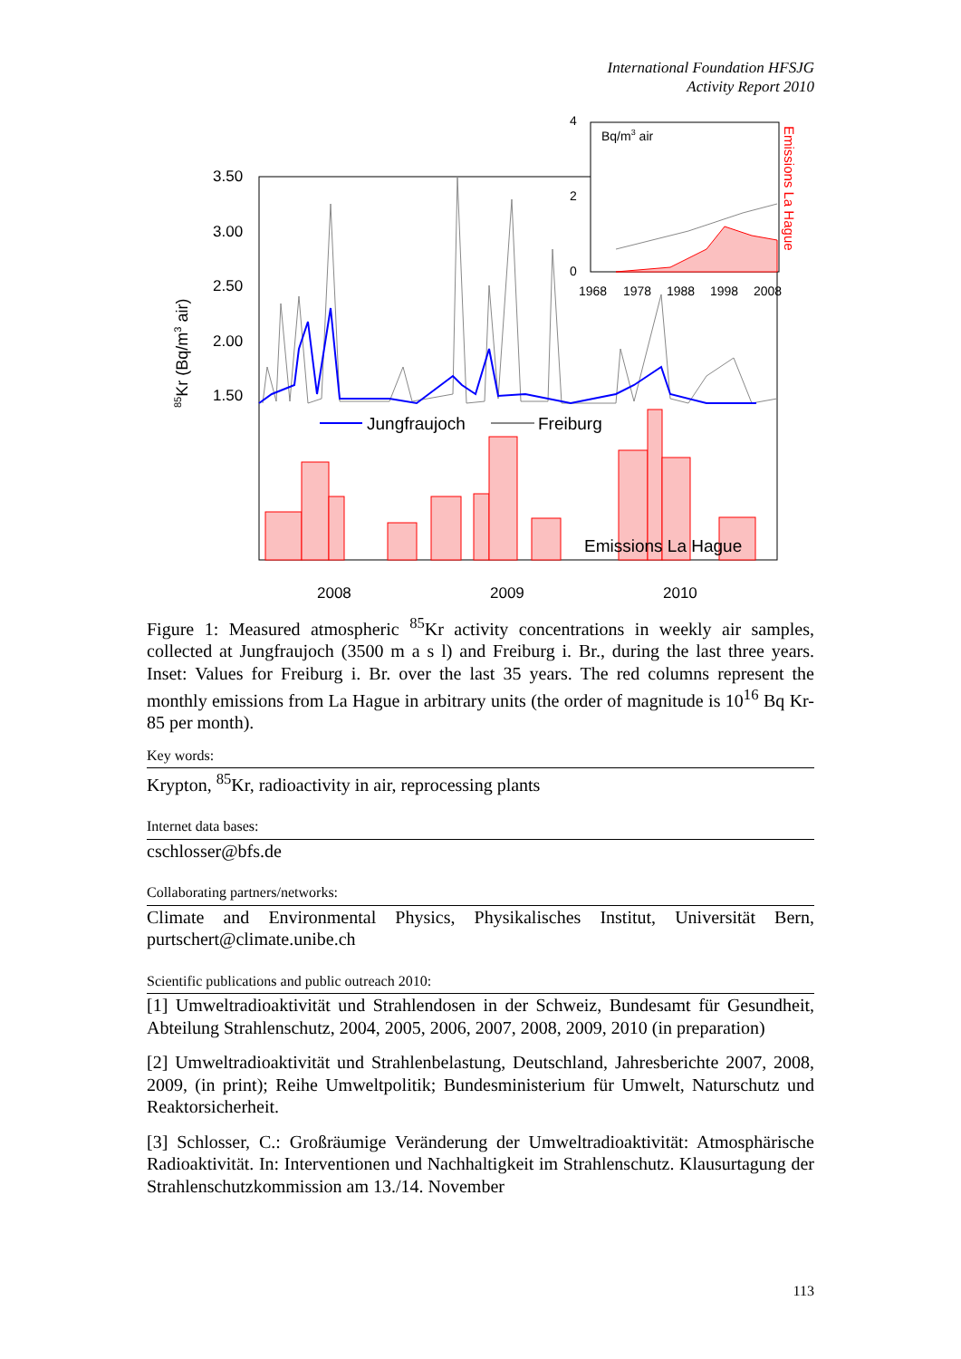International Foundation HFSJG
Activity Report 2010
3.50
3.00
2.50
2.00
1.50
2008
2009
2010
85Kr (Bq/m3 air)
Jungfraujoch
Freiburg
Emissions La Hague
4
2
0
1968
1978
1988
1998
2008
Bq/m3 air
Emissions La Hague
Figure 1: Measured atmospheric <sup>85</sup>Kr activity concentrations in weekly air samples, collected at Jungfraujoch (3500 m a s l) and Freiburg i. Br., during the last three years. Inset: Values for Freiburg i. Br. over the last 35 years. The red columns represent the monthly emissions from La Hague in arbitrary units (the order of magnitude is 10<sup>16</sup> Bq Kr-85 per month).
Key words:
Krypton, <sup>85</sup>Kr, radioactivity in air, reprocessing plants
Internet data bases:
cschlosser@bfs.de
Collaborating partners/networks:
Climate and Environmental Physics, Physikalisches Institut, Universität Bern, purtschert@climate.unibe.ch
Scientific publications and public outreach 2010:
[1] Umweltradioaktivität und Strahlendosen in der Schweiz, Bundesamt für Gesundheit, Abteilung Strahlenschutz, 2004, 2005, 2006, 2007, 2008, 2009, 2010 (in preparation)
[2] Umweltradioaktivität und Strahlenbelastung, Deutschland, Jahresberichte 2007, 2008, 2009, (in print); Reihe Umweltpolitik; Bundesministerium für Umwelt, Naturschutz und Reaktorsicherheit.
[3] Schlosser, C.: Großräumige Veränderung der Umweltradioaktivität: Atmosphärische Radioaktivität. In: Interventionen und Nachhaltigkeit im Strahlenschutz. Klausurtagung der Strahlenschutzkommission am 13./14. November
113